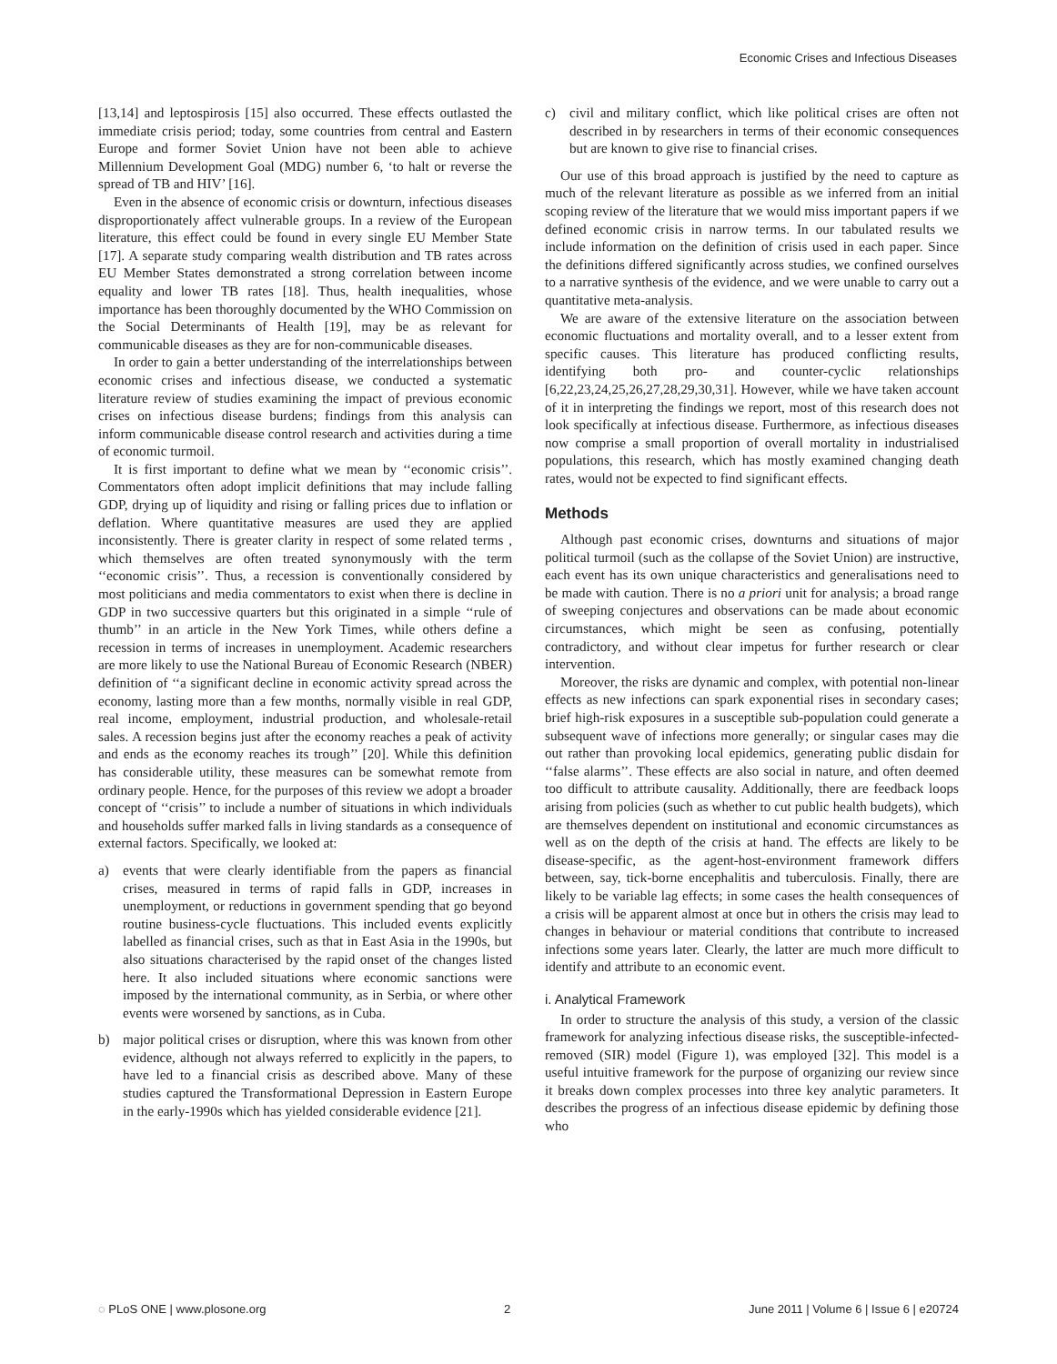Economic Crises and Infectious Diseases
[13,14] and leptospirosis [15] also occurred. These effects outlasted the immediate crisis period; today, some countries from central and Eastern Europe and former Soviet Union have not been able to achieve Millennium Development Goal (MDG) number 6, ‘to halt or reverse the spread of TB and HIV’ [16].
Even in the absence of economic crisis or downturn, infectious diseases disproportionately affect vulnerable groups. In a review of the European literature, this effect could be found in every single EU Member State [17]. A separate study comparing wealth distribution and TB rates across EU Member States demonstrated a strong correlation between income equality and lower TB rates [18]. Thus, health inequalities, whose importance has been thoroughly documented by the WHO Commission on the Social Determinants of Health [19], may be as relevant for communicable diseases as they are for non-communicable diseases.
In order to gain a better understanding of the interrelationships between economic crises and infectious disease, we conducted a systematic literature review of studies examining the impact of previous economic crises on infectious disease burdens; findings from this analysis can inform communicable disease control research and activities during a time of economic turmoil.
It is first important to define what we mean by ‘‘economic crisis’’. Commentators often adopt implicit definitions that may include falling GDP, drying up of liquidity and rising or falling prices due to inflation or deflation. Where quantitative measures are used they are applied inconsistently. There is greater clarity in respect of some related terms , which themselves are often treated synonymously with the term ‘‘economic crisis’’. Thus, a recession is conventionally considered by most politicians and media commentators to exist when there is decline in GDP in two successive quarters but this originated in a simple ‘‘rule of thumb’’ in an article in the New York Times, while others define a recession in terms of increases in unemployment. Academic researchers are more likely to use the National Bureau of Economic Research (NBER) definition of ‘‘a significant decline in economic activity spread across the economy, lasting more than a few months, normally visible in real GDP, real income, employment, industrial production, and wholesale-retail sales. A recession begins just after the economy reaches a peak of activity and ends as the economy reaches its trough’’ [20]. While this definition has considerable utility, these measures can be somewhat remote from ordinary people. Hence, for the purposes of this review we adopt a broader concept of ‘‘crisis’’ to include a number of situations in which individuals and households suffer marked falls in living standards as a consequence of external factors. Specifically, we looked at:
a) events that were clearly identifiable from the papers as financial crises, measured in terms of rapid falls in GDP, increases in unemployment, or reductions in government spending that go beyond routine business-cycle fluctuations. This included events explicitly labelled as financial crises, such as that in East Asia in the 1990s, but also situations characterised by the rapid onset of the changes listed here. It also included situations where economic sanctions were imposed by the international community, as in Serbia, or where other events were worsened by sanctions, as in Cuba.
b) major political crises or disruption, where this was known from other evidence, although not always referred to explicitly in the papers, to have led to a financial crisis as described above. Many of these studies captured the Transformational Depression in Eastern Europe in the early-1990s which has yielded considerable evidence [21].
c) civil and military conflict, which like political crises are often not described in by researchers in terms of their economic consequences but are known to give rise to financial crises.
Our use of this broad approach is justified by the need to capture as much of the relevant literature as possible as we inferred from an initial scoping review of the literature that we would miss important papers if we defined economic crisis in narrow terms. In our tabulated results we include information on the definition of crisis used in each paper. Since the definitions differed significantly across studies, we confined ourselves to a narrative synthesis of the evidence, and we were unable to carry out a quantitative meta-analysis.
We are aware of the extensive literature on the association between economic fluctuations and mortality overall, and to a lesser extent from specific causes. This literature has produced conflicting results, identifying both pro- and counter-cyclic relationships [6,22,23,24,25,26,27,28,29,30,31]. However, while we have taken account of it in interpreting the findings we report, most of this research does not look specifically at infectious disease. Furthermore, as infectious diseases now comprise a small proportion of overall mortality in industrialised populations, this research, which has mostly examined changing death rates, would not be expected to find significant effects.
Methods
Although past economic crises, downturns and situations of major political turmoil (such as the collapse of the Soviet Union) are instructive, each event has its own unique characteristics and generalisations need to be made with caution. There is no a priori unit for analysis; a broad range of sweeping conjectures and observations can be made about economic circumstances, which might be seen as confusing, potentially contradictory, and without clear impetus for further research or clear intervention.
Moreover, the risks are dynamic and complex, with potential non-linear effects as new infections can spark exponential rises in secondary cases; brief high-risk exposures in a susceptible sub-population could generate a subsequent wave of infections more generally; or singular cases may die out rather than provoking local epidemics, generating public disdain for ‘‘false alarms’’. These effects are also social in nature, and often deemed too difficult to attribute causality. Additionally, there are feedback loops arising from policies (such as whether to cut public health budgets), which are themselves dependent on institutional and economic circumstances as well as on the depth of the crisis at hand. The effects are likely to be disease-specific, as the agent-host-environment framework differs between, say, tick-borne encephalitis and tuberculosis. Finally, there are likely to be variable lag effects; in some cases the health consequences of a crisis will be apparent almost at once but in others the crisis may lead to changes in behaviour or material conditions that contribute to increased infections some years later. Clearly, the latter are much more difficult to identify and attribute to an economic event.
i. Analytical Framework
In order to structure the analysis of this study, a version of the classic framework for analyzing infectious disease risks, the susceptible-infected-removed (SIR) model (Figure 1), was employed [32]. This model is a useful intuitive framework for the purpose of organizing our review since it breaks down complex processes into three key analytic parameters. It describes the progress of an infectious disease epidemic by defining those who
◌ PLoS ONE | www.plosone.org 2 June 2011 | Volume 6 | Issue 6 | e20724